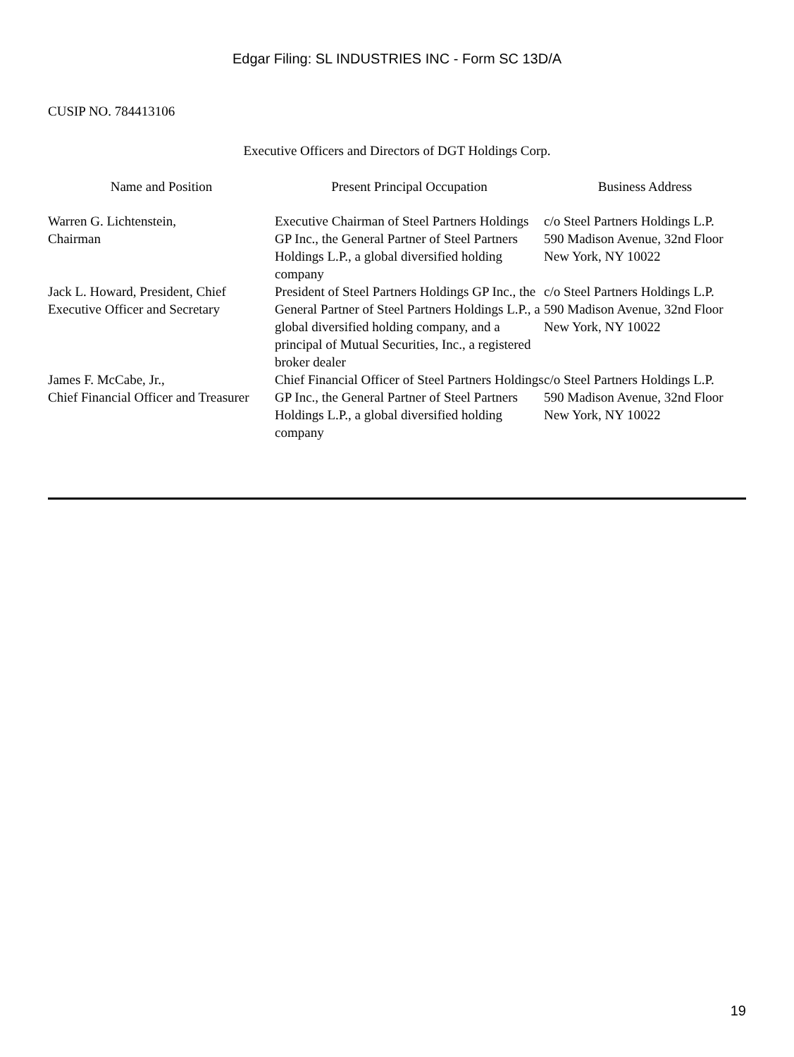Edgar Filing: SL INDUSTRIES INC - Form SC 13D/A
CUSIP NO. 784413106
Executive Officers and Directors of DGT Holdings Corp.
| Name and Position | Present Principal Occupation | Business Address |
| --- | --- | --- |
| Warren G. Lichtenstein, Chairman | Executive Chairman of Steel Partners Holdings GP Inc., the General Partner of Steel Partners Holdings L.P., a global diversified holding company | c/o Steel Partners Holdings L.P. 590 Madison Avenue, 32nd Floor New York, NY 10022 |
| Jack L. Howard, President, Chief Executive Officer and Secretary | President of Steel Partners Holdings GP Inc., the General Partner of Steel Partners Holdings L.P., a global diversified holding company, and a principal of Mutual Securities, Inc., a registered broker dealer | c/o Steel Partners Holdings L.P. 590 Madison Avenue, 32nd Floor New York, NY 10022 |
| James F. McCabe, Jr., Chief Financial Officer and Treasurer | Chief Financial Officer of Steel Partners Holdings GP Inc., the General Partner of Steel Partners Holdings L.P., a global diversified holding company | c/o Steel Partners Holdings L.P. 590 Madison Avenue, 32nd Floor New York, NY 10022 |
19